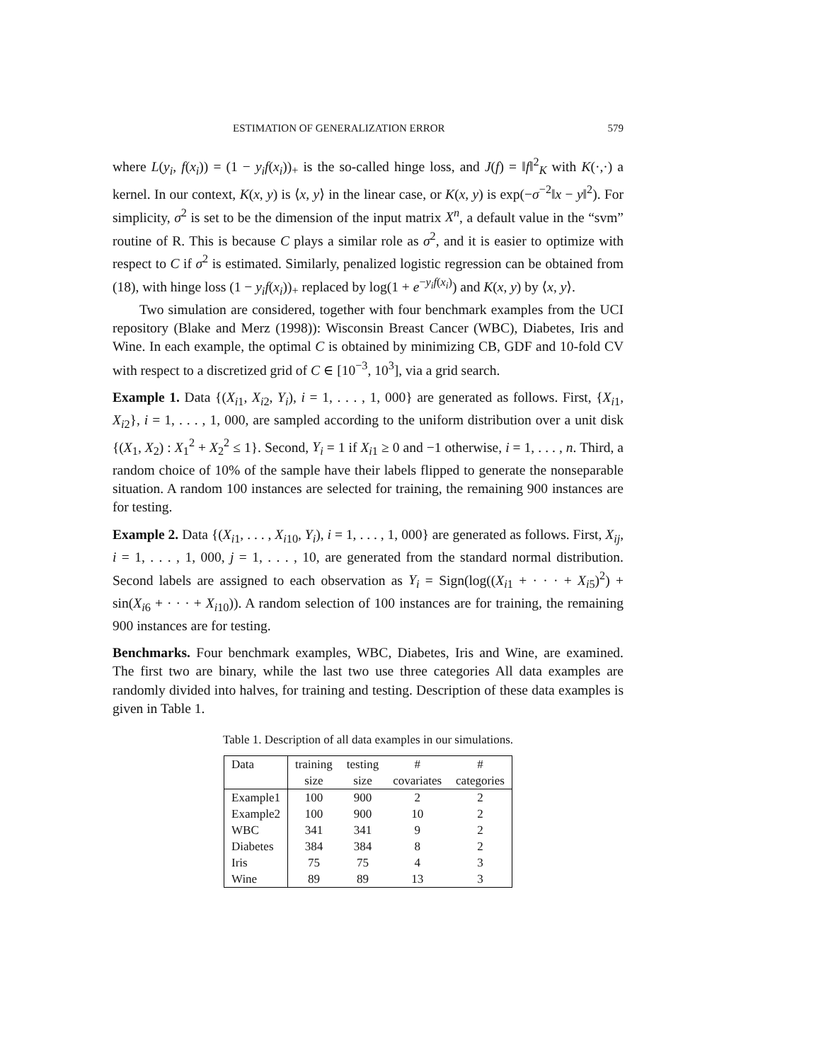ESTIMATION OF GENERALIZATION ERROR 579
where L(y<sub>i</sub>, f(x<sub>i</sub>)) = (1 − y<sub>i</sub>f(x<sub>i</sub>))<sub>+</sub> is the so-called hinge loss, and J(f) = ‖f‖<sup>2</sup><sub>K</sub> with K(·,·) a kernel. In our context, K(x, y) is ⟨x, y⟩ in the linear case, or K(x, y) is exp(−σ<sup>−2</sup>‖x − y‖<sup>2</sup>). For simplicity, σ<sup>2</sup> is set to be the dimension of the input matrix X<sup>n</sup>, a default value in the “svm” routine of R. This is because C plays a similar role as σ<sup>2</sup>, and it is easier to optimize with respect to C if σ<sup>2</sup> is estimated. Similarly, penalized logistic regression can be obtained from (18), with hinge loss (1 − y<sub>i</sub>f(x<sub>i</sub>))<sub>+</sub> replaced by log(1 + e<sup>−y<sub>i</sub>f(x<sub>i</sub>)</sup>) and K(x, y) by ⟨x, y⟩.
Two simulation are considered, together with four benchmark examples from the UCI repository (Blake and Merz (1998)): Wisconsin Breast Cancer (WBC), Diabetes, Iris and Wine. In each example, the optimal C is obtained by minimizing CB, GDF and 10-fold CV with respect to a discretized grid of C ∈ [10<sup>−3</sup>, 10<sup>3</sup>], via a grid search.
Example 1. Data {(X<sub>i1</sub>, X<sub>i2</sub>, Y<sub>i</sub>), i = 1, . . . , 1, 000} are generated as follows. First, {X<sub>i1</sub>, X<sub>i2</sub>}, i = 1, . . . , 1, 000, are sampled according to the uniform distribution over a unit disk {(X<sub>1</sub>, X<sub>2</sub>) : X<sub>1</sub><sup>2</sup> + X<sub>2</sub><sup>2</sup> ≤ 1}. Second, Y<sub>i</sub> = 1 if X<sub>i1</sub> ≥ 0 and −1 otherwise, i = 1, . . . , n. Third, a random choice of 10% of the sample have their labels flipped to generate the nonseparable situation. A random 100 instances are selected for training, the remaining 900 instances are for testing.
Example 2. Data {(X<sub>i1</sub>, . . . , X<sub>i10</sub>, Y<sub>i</sub>), i = 1, . . . , 1, 000} are generated as follows. First, X<sub>ij</sub>, i = 1, . . . , 1, 000, j = 1, . . . , 10, are generated from the standard normal distribution. Second labels are assigned to each observation as Y<sub>i</sub> = Sign(log((X<sub>i1</sub> + · · · + X<sub>i5</sub>)<sup>2</sup>) + sin(X<sub>i6</sub> + · · · + X<sub>i10</sub>)). A random selection of 100 instances are for training, the remaining 900 instances are for testing.
Benchmarks. Four benchmark examples, WBC, Diabetes, Iris and Wine, are examined. The first two are binary, while the last two use three categories All data examples are randomly divided into halves, for training and testing. Description of these data examples is given in Table 1.
Table 1. Description of all data examples in our simulations.
| Data | training | testing | # | # |
| | size | size | covariates | categories |
| Example1 | 100 | 900 | 2 | 2 |
| Example2 | 100 | 900 | 10 | 2 |
| WBC | 341 | 341 | 9 | 2 |
| Diabetes | 384 | 384 | 8 | 2 |
| Iris | 75 | 75 | 4 | 3 |
| Wine | 89 | 89 | 13 | 3 |